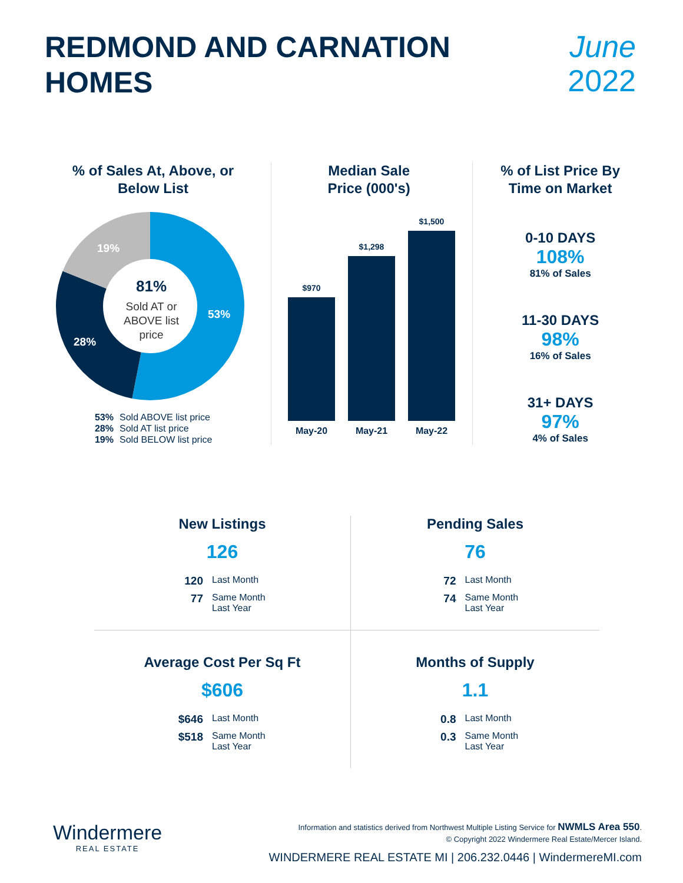REDMOND AND CARNATION
HOMES
June
2022
% of Sales At, Above, or
Below List
81%
Sold AT or
ABOVE list
price
53%
28%
19%
53% Sold ABOVE list price
28% Sold AT list price
19% Sold BELOW list price
Median Sale
Price (000's)
$970
$1,298
$1,500
May-20 May-21 May-22
% of List Price By
Time on Market
0-10 DAYS
108%
81% of Sales
11-30 DAYS
98%
16% of Sales
31+ DAYS
97%
4% of Sales
New Listings
126
120 Last Month
77 Same Month Last Year
Pending Sales
76
72 Last Month
74 Same Month Last Year
Average Cost Per Sq Ft
$606
$646 Last Month
$518 Same Month Last Year
Months of Supply
1.1
0.8 Last Month
0.3 Same Month Last Year
Windermere
REAL ESTATE
Information and statistics derived from Northwest Multiple Listing Service for NWMLS Area 550.
© Copyright 2022 Windermere Real Estate/Mercer Island.
WINDERMERE REAL ESTATE MI | 206.232.0446 | WindermereMI.com